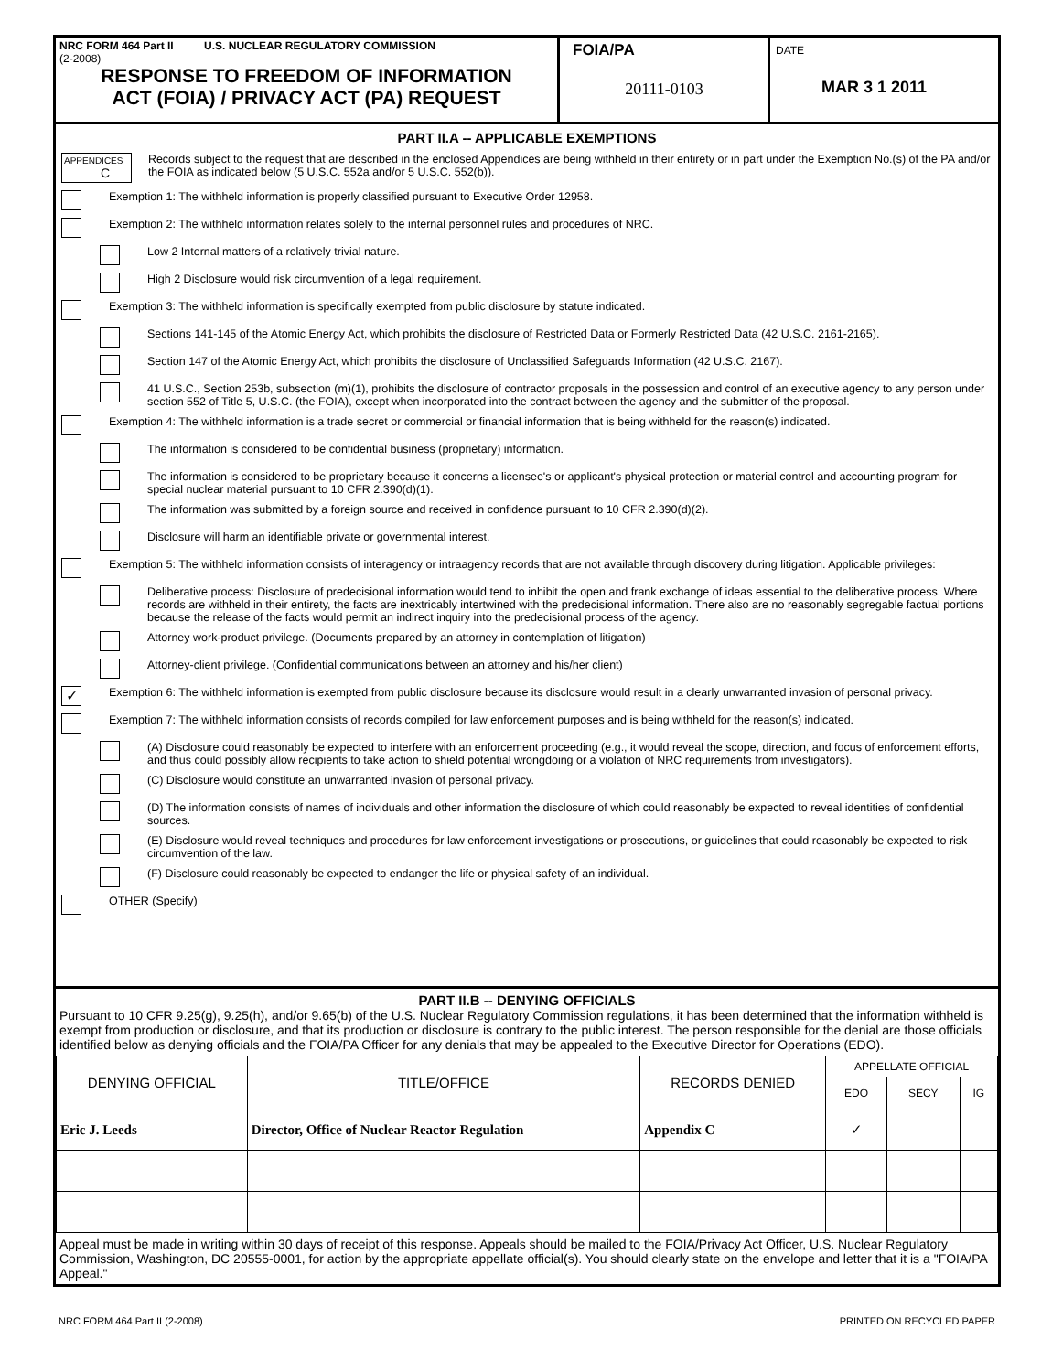NRC FORM 464 Part II U.S. NUCLEAR REGULATORY COMMISSION
(2-2008)
RESPONSE TO FREEDOM OF INFORMATION
ACT (FOIA) / PRIVACY ACT (PA) REQUEST
FOIA/PA
20111-0103
DATE
MAR 3 1 2011
PART II.A -- APPLICABLE EXEMPTIONS
APPENDICES
C
Records subject to the request that are described in the enclosed Appendices are being withheld in their entirety or in part under the Exemption No.(s) of the PA and/or the FOIA as indicated below (5 U.S.C. 552a and/or 5 U.S.C. 552(b)).
Exemption 1: The withheld information is properly classified pursuant to Executive Order 12958.
Exemption 2: The withheld information relates solely to the internal personnel rules and procedures of NRC.
Low 2 Internal matters of a relatively trivial nature.
High 2 Disclosure would risk circumvention of a legal requirement.
Exemption 3: The withheld information is specifically exempted from public disclosure by statute indicated.
Sections 141-145 of the Atomic Energy Act, which prohibits the disclosure of Restricted Data or Formerly Restricted Data (42 U.S.C. 2161-2165).
Section 147 of the Atomic Energy Act, which prohibits the disclosure of Unclassified Safeguards Information (42 U.S.C. 2167).
41 U.S.C., Section 253b, subsection (m)(1), prohibits the disclosure of contractor proposals in the possession and control of an executive agency to any person under section 552 of Title 5, U.S.C. (the FOIA), except when incorporated into the contract between the agency and the submitter of the proposal.
Exemption 4: The withheld information is a trade secret or commercial or financial information that is being withheld for the reason(s) indicated.
The information is considered to be confidential business (proprietary) information.
The information is considered to be proprietary because it concerns a licensee's or applicant's physical protection or material control and accounting program for special nuclear material pursuant to 10 CFR 2.390(d)(1).
The information was submitted by a foreign source and received in confidence pursuant to 10 CFR 2.390(d)(2).
Disclosure will harm an identifiable private or governmental interest.
Exemption 5: The withheld information consists of interagency or intraagency records that are not available through discovery during litigation. Applicable privileges:
Deliberative process: Disclosure of predecisional information would tend to inhibit the open and frank exchange of ideas essential to the deliberative process. Where records are withheld in their entirety, the facts are inextricably intertwined with the predecisional information. There also are no reasonably segregable factual portions because the release of the facts would permit an indirect inquiry into the predecisional process of the agency.
Attorney work-product privilege. (Documents prepared by an attorney in contemplation of litigation)
Attorney-client privilege. (Confidential communications between an attorney and his/her client)
✓
Exemption 6: The withheld information is exempted from public disclosure because its disclosure would result in a clearly unwarranted invasion of personal privacy.
Exemption 7: The withheld information consists of records compiled for law enforcement purposes and is being withheld for the reason(s) indicated.
(A) Disclosure could reasonably be expected to interfere with an enforcement proceeding (e.g., it would reveal the scope, direction, and focus of enforcement efforts, and thus could possibly allow recipients to take action to shield potential wrongdoing or a violation of NRC requirements from investigators).
(C) Disclosure would constitute an unwarranted invasion of personal privacy.
(D) The information consists of names of individuals and other information the disclosure of which could reasonably be expected to reveal identities of confidential sources.
(E) Disclosure would reveal techniques and procedures for law enforcement investigations or prosecutions, or guidelines that could reasonably be expected to risk circumvention of the law.
(F) Disclosure could reasonably be expected to endanger the life or physical safety of an individual.
OTHER (Specify)
PART II.B -- DENYING OFFICIALS
Pursuant to 10 CFR 9.25(g), 9.25(h), and/or 9.65(b) of the U.S. Nuclear Regulatory Commission regulations, it has been determined that the information withheld is exempt from production or disclosure, and that its production or disclosure is contrary to the public interest. The person responsible for the denial are those officials identified below as denying officials and the FOIA/PA Officer for any denials that may be appealed to the Executive Director for Operations (EDO).
| DENYING OFFICIAL | TITLE/OFFICE | RECORDS DENIED | APPELLATE OFFICIAL | | |
| --- | --- | --- | --- | --- | --- |
| | | | EDO | SECY | IG |
| Eric J. Leeds | Director, Office of Nuclear Reactor Regulation | Appendix C | ✓ | | |
Appeal must be made in writing within 30 days of receipt of this response. Appeals should be mailed to the FOIA/Privacy Act Officer, U.S. Nuclear Regulatory Commission, Washington, DC 20555-0001, for action by the appropriate appellate official(s). You should clearly state on the envelope and letter that it is a "FOIA/PA Appeal."
NRC FORM 464 Part II (2-2008) PRINTED ON RECYCLED PAPER